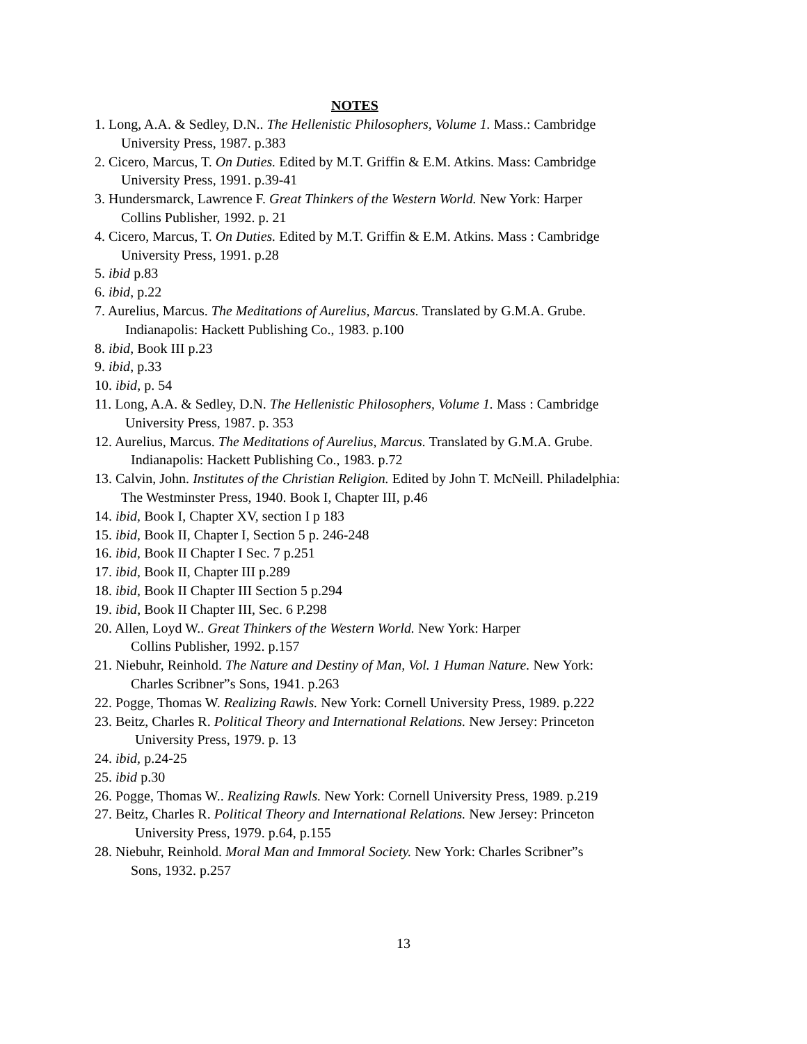NOTES
1. Long, A.A. & Sedley, D.N.. The Hellenistic Philosophers, Volume 1. Mass.: Cambridge
University Press, 1987. p.383
2. Cicero, Marcus, T. On Duties. Edited by M.T. Griffin & E.M. Atkins. Mass: Cambridge
University Press, 1991. p.39-41
3. Hundersmarck, Lawrence F. Great Thinkers of the Western World. New York: Harper
Collins Publisher, 1992. p. 21
4. Cicero, Marcus, T. On Duties. Edited by M.T. Griffin & E.M. Atkins. Mass : Cambridge
University Press, 1991. p.28
5. ibid p.83
6. ibid, p.22
7. Aurelius, Marcus. The Meditations of Aurelius, Marcus. Translated by G.M.A. Grube.
Indianapolis: Hackett Publishing Co., 1983. p.100
8. ibid, Book III p.23
9. ibid, p.33
10. ibid, p. 54
11. Long, A.A. & Sedley, D.N. The Hellenistic Philosophers, Volume 1. Mass : Cambridge
University Press, 1987. p. 353
12. Aurelius, Marcus. The Meditations of Aurelius, Marcus. Translated by G.M.A. Grube.
Indianapolis: Hackett Publishing Co., 1983. p.72
13. Calvin, John. Institutes of the Christian Religion. Edited by John T. McNeill. Philadelphia:
The Westminster Press, 1940. Book I, Chapter III, p.46
14. ibid, Book I, Chapter XV, section I p 183
15. ibid, Book II, Chapter I, Section 5 p. 246-248
16. ibid, Book II Chapter I Sec. 7 p.251
17. ibid, Book II, Chapter III p.289
18. ibid, Book II Chapter III Section 5 p.294
19. ibid, Book II Chapter III, Sec. 6 P.298
20. Allen, Loyd W.. Great Thinkers of the Western World. New York: Harper
Collins Publisher, 1992. p.157
21. Niebuhr, Reinhold. The Nature and Destiny of Man, Vol. 1 Human Nature. New York:
Charles Scribner”s Sons, 1941. p.263
22. Pogge, Thomas W. Realizing Rawls. New York: Cornell University Press, 1989. p.222
23. Beitz, Charles R. Political Theory and International Relations. New Jersey: Princeton
University Press, 1979. p. 13
24. ibid, p.24-25
25. ibid p.30
26. Pogge, Thomas W.. Realizing Rawls. New York: Cornell University Press, 1989. p.219
27. Beitz, Charles R. Political Theory and International Relations. New Jersey: Princeton
University Press, 1979. p.64, p.155
28. Niebuhr, Reinhold. Moral Man and Immoral Society. New York: Charles Scribner”s
Sons, 1932. p.257
13